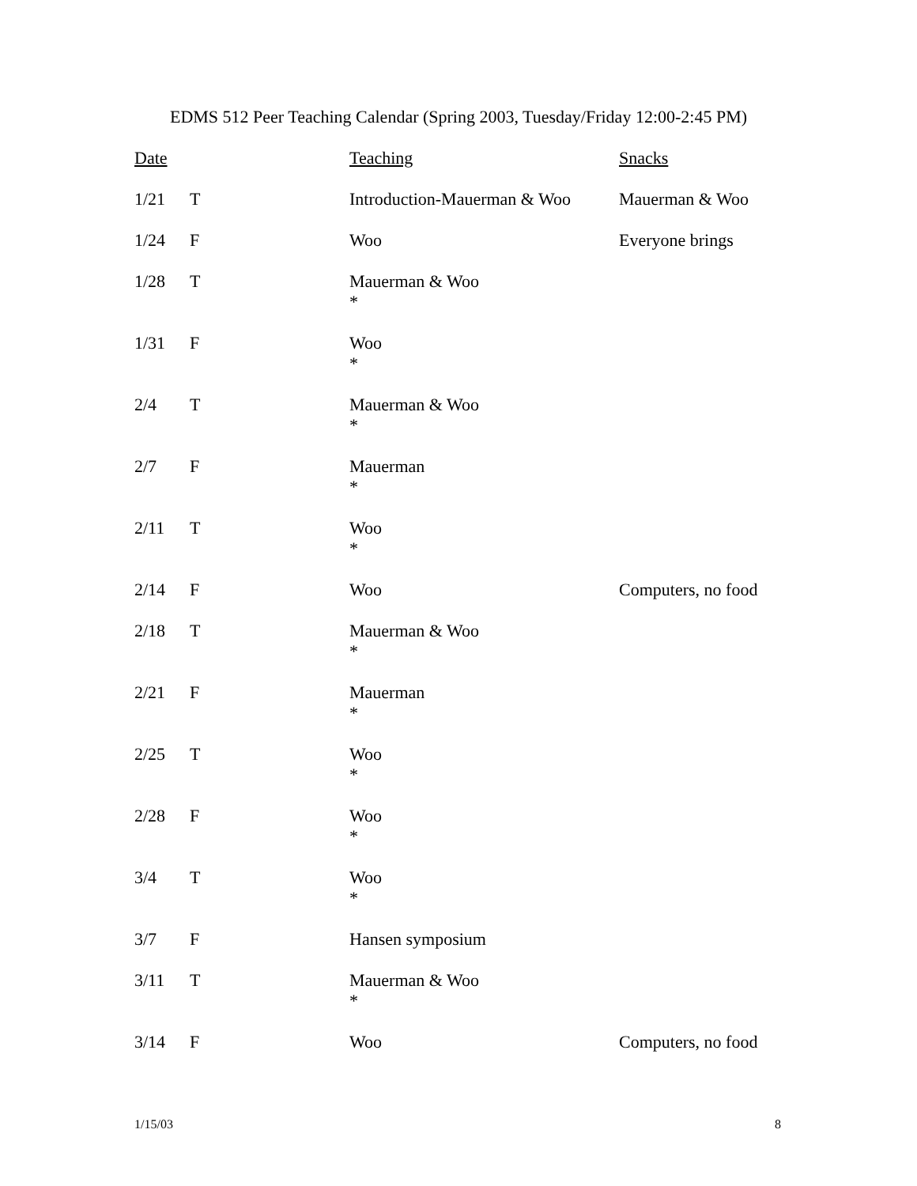EDMS 512 Peer Teaching Calendar (Spring 2003, Tuesday/Friday 12:00-2:45 PM)
| Date | | Teaching | Snacks |
| --- | --- | --- | --- |
| 1/21 | T | Introduction-Mauerman & Woo | Mauerman & Woo |
| 1/24 | F | Woo | Everyone brings |
| 1/28 | T | Mauerman & Woo * | |
| 1/31 | F | Woo * | |
| 2/4 | T | Mauerman & Woo * | |
| 2/7 | F | Mauerman * | |
| 2/11 | T | Woo * | |
| 2/14 | F | Woo | Computers, no food |
| 2/18 | T | Mauerman & Woo * | |
| 2/21 | F | Mauerman * | |
| 2/25 | T | Woo * | |
| 2/28 | F | Woo * | |
| 3/4 | T | Woo * | |
| 3/7 | F | Hansen symposium | |
| 3/11 | T | Mauerman & Woo * | |
| 3/14 | F | Woo | Computers, no food |
1/15/03 8